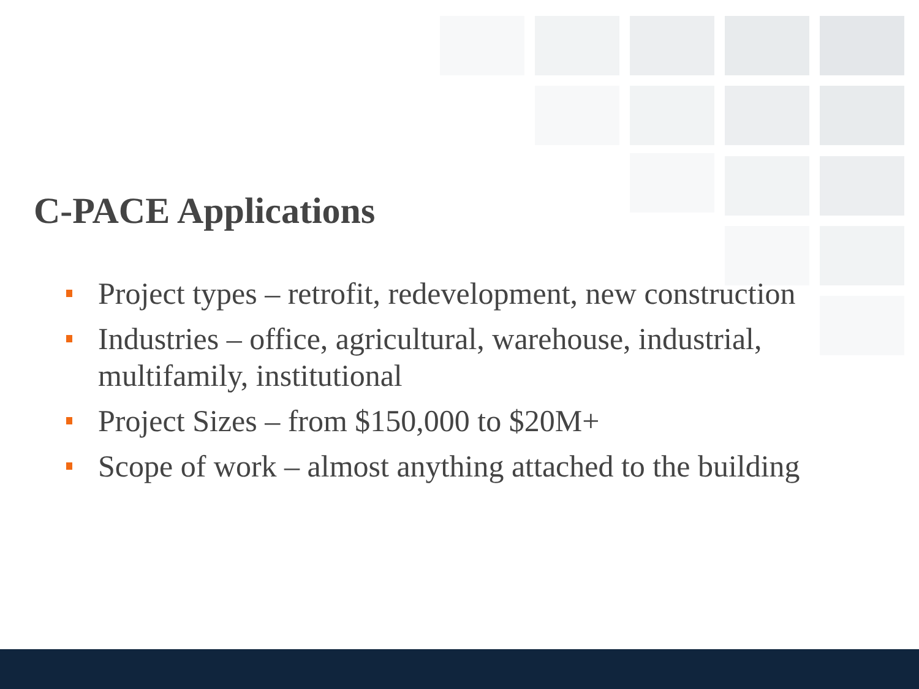C-PACE Applications
Project types – retrofit, redevelopment, new construction
Industries – office, agricultural, warehouse, industrial, multifamily, institutional
Project Sizes – from $150,000 to $20M+
Scope of work – almost anything attached to the building